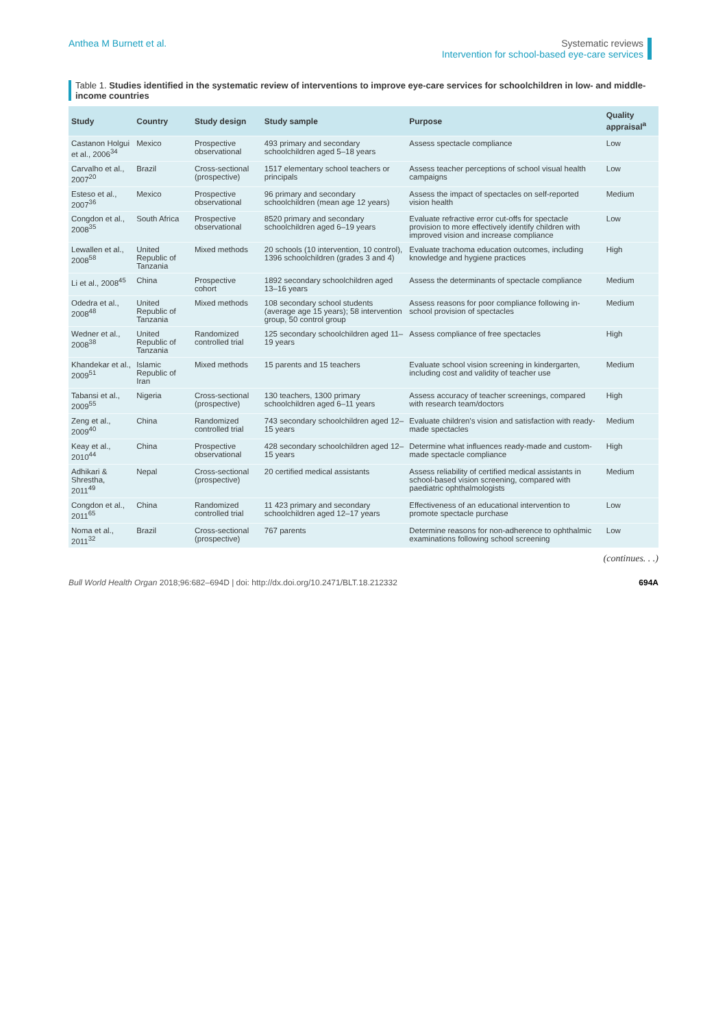Anthea M Burnett et al. Systematic reviews
Intervention for school-based eye-care services
Table 1. Studies identified in the systematic review of interventions to improve eye-care services for schoolchildren in low- and middle-income countries
| Study | Country | Study design | Study sample | Purpose | Quality appraisal<sup>a</sup> |
| --- | --- | --- | --- | --- | --- |
| Castanon Holgui et al., 2006<sup>34</sup> | Mexico | Prospective observational | 493 primary and secondary schoolchildren aged 5–18 years | Assess spectacle compliance | Low |
| Carvalho et al., 2007<sup>20</sup> | Brazil | Cross-sectional (prospective) | 1517 elementary school teachers or principals | Assess teacher perceptions of school visual health campaigns | Low |
| Esteso et al., 2007<sup>36</sup> | Mexico | Prospective observational | 96 primary and secondary schoolchildren (mean age 12 years) | Assess the impact of spectacles on self-reported vision health | Medium |
| Congdon et al., 2008<sup>35</sup> | South Africa | Prospective observational | 8520 primary and secondary schoolchildren aged 6–19 years | Evaluate refractive error cut-offs for spectacle provision to more effectively identify children with improved vision and increase compliance | Low |
| Lewallen et al., 2008<sup>58</sup> | United Republic of Tanzania | Mixed methods | 20 schools (10 intervention, 10 control), 1396 schoolchildren (grades 3 and 4) | Evaluate trachoma education outcomes, including knowledge and hygiene practices | High |
| Li et al., 2008<sup>45</sup> | China | Prospective cohort | 1892 secondary schoolchildren aged 13–16 years | Assess the determinants of spectacle compliance | Medium |
| Odedra et al., 2008<sup>48</sup> | United Republic of Tanzania | Mixed methods | 108 secondary school students (average age 15 years); 58 intervention group, 50 control group | Assess reasons for poor compliance following in-school provision of spectacles | Medium |
| Wedner et al., 2008<sup>38</sup> | United Republic of Tanzania | Randomized controlled trial | 125 secondary schoolchildren aged 11–19 years | Assess compliance of free spectacles | High |
| Khandekar et al., 2009<sup>51</sup> | Islamic Republic of Iran | Mixed methods | 15 parents and 15 teachers | Evaluate school vision screening in kindergarten, including cost and validity of teacher use | Medium |
| Tabansi et al., 2009<sup>55</sup> | Nigeria | Cross-sectional (prospective) | 130 teachers, 1300 primary schoolchildren aged 6–11 years | Assess accuracy of teacher screenings, compared with research team/doctors | High |
| Zeng et al., 2009<sup>40</sup> | China | Randomized controlled trial | 743 secondary schoolchildren aged 12–15 years | Evaluate children's vision and satisfaction with ready-made spectacles | Medium |
| Keay et al., 2010<sup>44</sup> | China | Prospective observational | 428 secondary schoolchildren aged 12–15 years | Determine what influences ready-made and custom-made spectacle compliance | High |
| Adhikari & Shrestha, 2011<sup>49</sup> | Nepal | Cross-sectional (prospective) | 20 certified medical assistants | Assess reliability of certified medical assistants in school-based vision screening, compared with paediatric ophthalmologists | Medium |
| Congdon et al., 2011<sup>65</sup> | China | Randomized controlled trial | 11 423 primary and secondary schoolchildren aged 12–17 years | Effectiveness of an educational intervention to promote spectacle purchase | Low |
| Noma et al., 2011<sup>32</sup> | Brazil | Cross-sectional (prospective) | 767 parents | Determine reasons for non-adherence to ophthalmic examinations following school screening | Low |
(continues. . .)
Bull World Health Organ 2018;96:682–694D | doi: http://dx.doi.org/10.2471/BLT.18.212332
694A